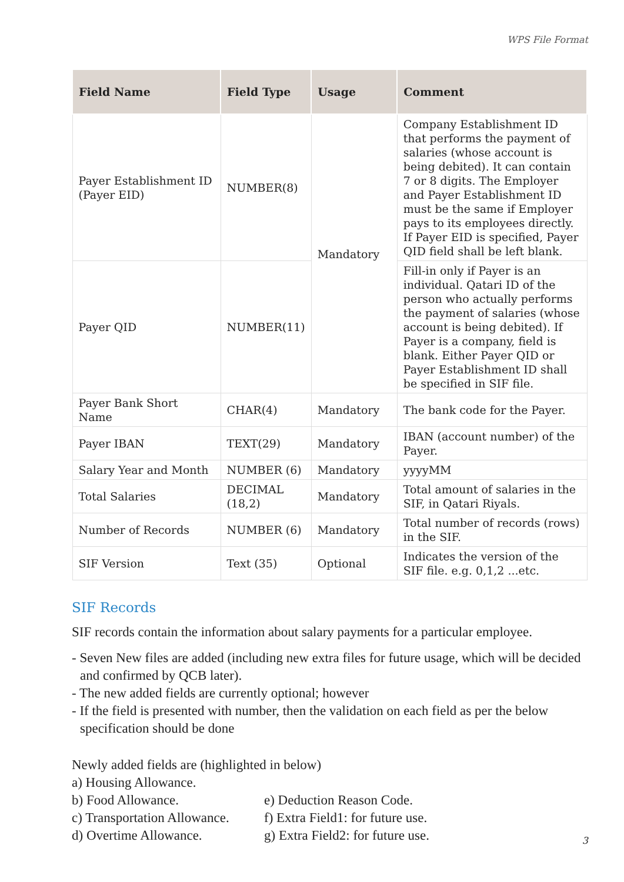WPS File Format
| Field Name | Field Type | Usage | Comment |
| --- | --- | --- | --- |
| Payer Establishment ID (Payer EID) | NUMBER(8) | Mandatory | Company Establishment ID that performs the payment of salaries (whose account is being debited). It can contain 7 or 8 digits. The Employer and Payer Establishment ID must be the same if Employer pays to its employees directly. If Payer EID is specified, Payer QID field shall be left blank. |
| Payer QID | NUMBER(11) | | Fill-in only if Payer is an individual. Qatari ID of the person who actually performs the payment of salaries (whose account is being debited). If Payer is a company, field is blank. Either Payer QID or Payer Establishment ID shall be specified in SIF file. |
| Payer Bank Short Name | CHAR(4) | Mandatory | The bank code for the Payer. |
| Payer IBAN | TEXT(29) | Mandatory | IBAN (account number) of the Payer. |
| Salary Year and Month | NUMBER (6) | Mandatory | yyyyMM |
| Total Salaries | DECIMAL (18,2) | Mandatory | Total amount of salaries in the SIF, in Qatari Riyals. |
| Number of Records | NUMBER (6) | Mandatory | Total number of records (rows) in the SIF. |
| SIF Version | Text (35) | Optional | Indicates the version of the SIF file. e.g. 0,1,2 ...etc. |
SIF Records
SIF records contain the information about salary payments for a particular employee.
- Seven New files are added (including new extra files for future usage, which will be decided and confirmed by QCB later).
- The new added fields are currently optional; however
- If the field is presented with number, then the validation on each field as per the below specification should be done
Newly added fields are (highlighted in below)
a) Housing Allowance.
b) Food Allowance. e) Deduction Reason Code.
c) Transportation Allowance.
f) Extra Field1: for future use.
d) Overtime Allowance. g) Extra Field2: for future use.
3